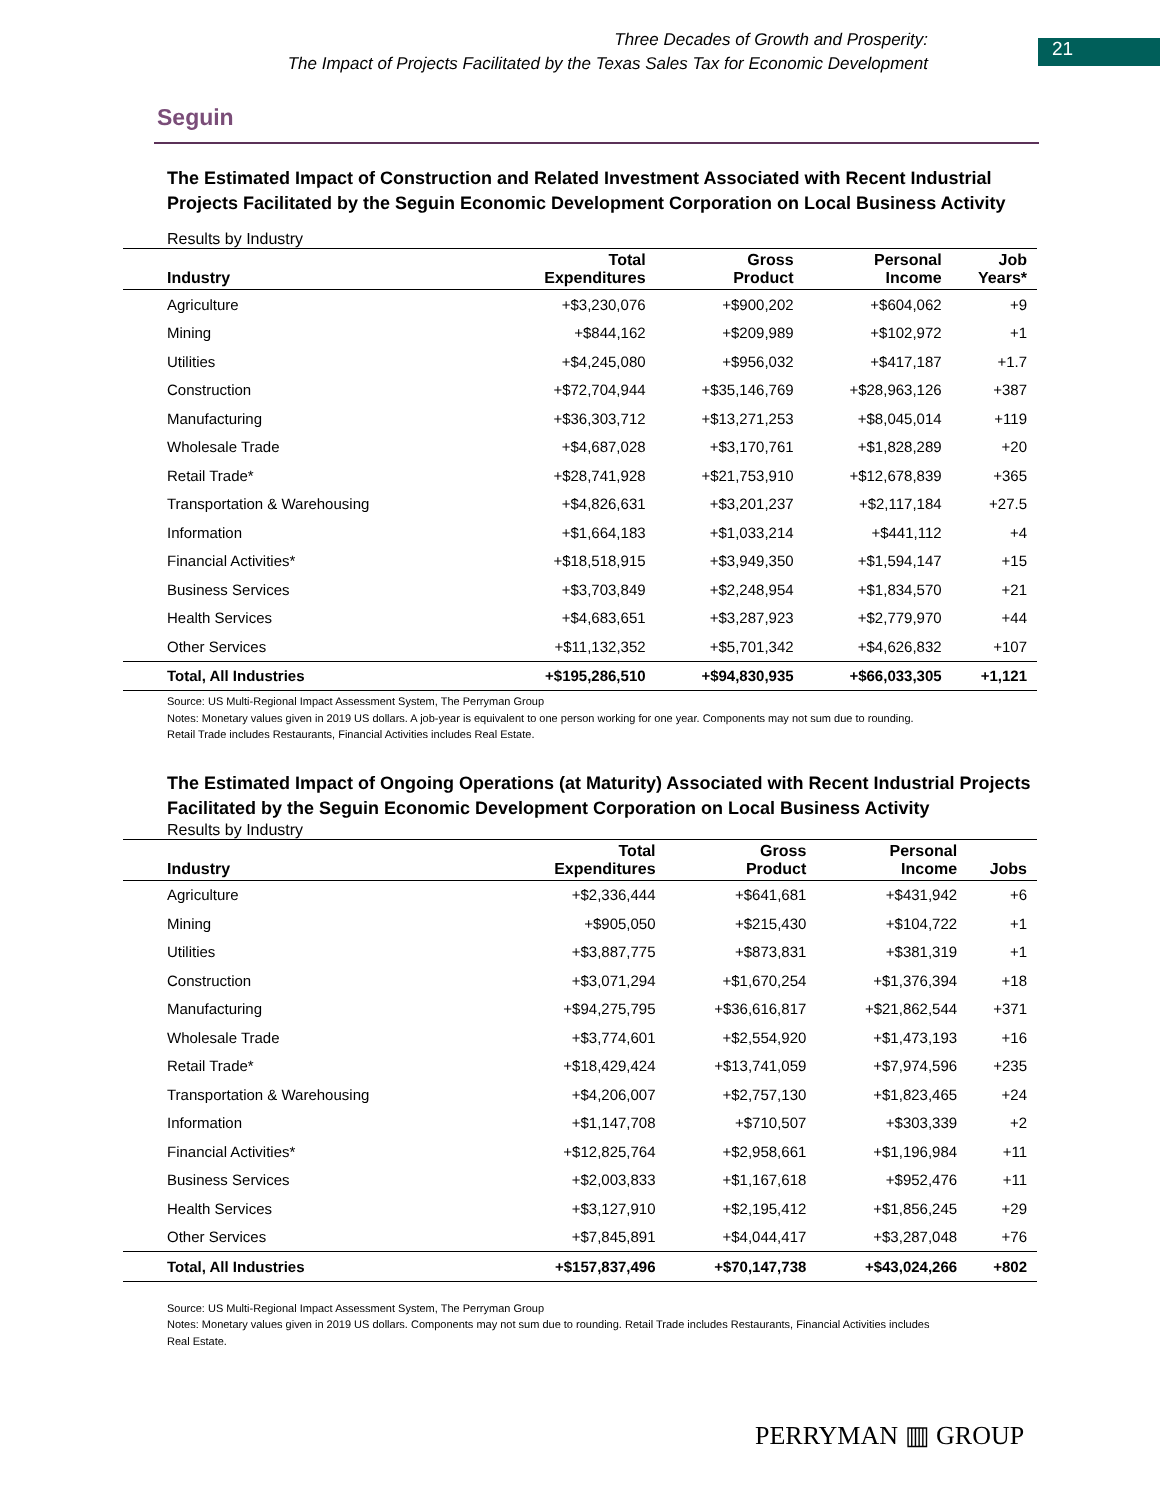Three Decades of Growth and Prosperity:
The Impact of Projects Facilitated by the Texas Sales Tax for Economic Development
21
Seguin
The Estimated Impact of Construction and Related Investment Associated with Recent Industrial Projects Facilitated by the Seguin Economic Development Corporation on Local Business Activity
Results by Industry
| Industry | Total Expenditures | Gross Product | Personal Income | Job Years* |
| --- | --- | --- | --- | --- |
| Agriculture | +$3,230,076 | +$900,202 | +$604,062 | +9 |
| Mining | +$844,162 | +$209,989 | +$102,972 | +1 |
| Utilities | +$4,245,080 | +$956,032 | +$417,187 | +1.7 |
| Construction | +$72,704,944 | +$35,146,769 | +$28,963,126 | +387 |
| Manufacturing | +$36,303,712 | +$13,271,253 | +$8,045,014 | +119 |
| Wholesale Trade | +$4,687,028 | +$3,170,761 | +$1,828,289 | +20 |
| Retail Trade* | +$28,741,928 | +$21,753,910 | +$12,678,839 | +365 |
| Transportation & Warehousing | +$4,826,631 | +$3,201,237 | +$2,117,184 | +27.5 |
| Information | +$1,664,183 | +$1,033,214 | +$441,112 | +4 |
| Financial Activities* | +$18,518,915 | +$3,949,350 | +$1,594,147 | +15 |
| Business Services | +$3,703,849 | +$2,248,954 | +$1,834,570 | +21 |
| Health Services | +$4,683,651 | +$3,287,923 | +$2,779,970 | +44 |
| Other Services | +$11,132,352 | +$5,701,342 | +$4,626,832 | +107 |
| Total, All Industries | +$195,286,510 | +$94,830,935 | +$66,033,305 | +1,121 |
Source: US Multi-Regional Impact Assessment System, The Perryman Group
Notes: Monetary values given in 2019 US dollars. A job-year is equivalent to one person working for one year. Components may not sum due to rounding.
Retail Trade includes Restaurants, Financial Activities includes Real Estate.
The Estimated Impact of Ongoing Operations (at Maturity) Associated with Recent Industrial Projects Facilitated by the Seguin Economic Development Corporation on Local Business Activity
Results by Industry
| Industry | Total Expenditures | Gross Product | Personal Income | Jobs |
| --- | --- | --- | --- | --- |
| Agriculture | +$2,336,444 | +$641,681 | +$431,942 | +6 |
| Mining | +$905,050 | +$215,430 | +$104,722 | +1 |
| Utilities | +$3,887,775 | +$873,831 | +$381,319 | +1 |
| Construction | +$3,071,294 | +$1,670,254 | +$1,376,394 | +18 |
| Manufacturing | +$94,275,795 | +$36,616,817 | +$21,862,544 | +371 |
| Wholesale Trade | +$3,774,601 | +$2,554,920 | +$1,473,193 | +16 |
| Retail Trade* | +$18,429,424 | +$13,741,059 | +$7,974,596 | +235 |
| Transportation & Warehousing | +$4,206,007 | +$2,757,130 | +$1,823,465 | +24 |
| Information | +$1,147,708 | +$710,507 | +$303,339 | +2 |
| Financial Activities* | +$12,825,764 | +$2,958,661 | +$1,196,984 | +11 |
| Business Services | +$2,003,833 | +$1,167,618 | +$952,476 | +11 |
| Health Services | +$3,127,910 | +$2,195,412 | +$1,856,245 | +29 |
| Other Services | +$7,845,891 | +$4,044,417 | +$3,287,048 | +76 |
| Total, All Industries | +$157,837,496 | +$70,147,738 | +$43,024,266 | +802 |
Source: US Multi-Regional Impact Assessment System, The Perryman Group
Notes: Monetary values given in 2019 US dollars. Components may not sum due to rounding. Retail Trade includes Restaurants, Financial Activities includes
Real Estate.
PERRYMAN ▥ GROUP